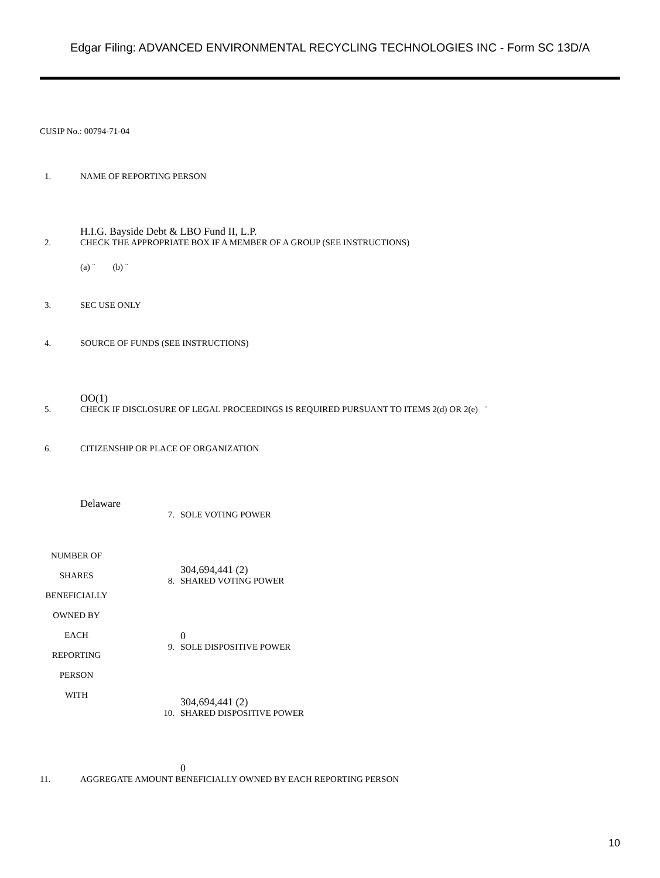Edgar Filing: ADVANCED ENVIRONMENTAL RECYCLING TECHNOLOGIES INC - Form SC 13D/A
CUSIP No.: 00794-71-04
1. NAME OF REPORTING PERSON
H.I.G. Bayside Debt & LBO Fund II, L.P.
2. CHECK THE APPROPRIATE BOX IF A MEMBER OF A GROUP (SEE INSTRUCTIONS)
(a) ¨ (b) ¨
3. SEC USE ONLY
4. SOURCE OF FUNDS (SEE INSTRUCTIONS)
OO(1)
5. CHECK IF DISCLOSURE OF LEGAL PROCEEDINGS IS REQUIRED PURSUANT TO ITEMS 2(d) OR 2(e) ¨
6. CITIZENSHIP OR PLACE OF ORGANIZATION
Delaware
| NUMBER OF SHARES BENEFICIALLY OWNED BY EACH REPORTING PERSON WITH | 7. SOLE VOTING POWER 304,694,441 (2) 8. SHARED VOTING POWER 0 9. SOLE DISPOSITIVE POWER 304,694,441 (2) 10. SHARED DISPOSITIVE POWER 0 |
11. AGGREGATE AMOUNT BENEFICIALLY OWNED BY EACH REPORTING PERSON
10